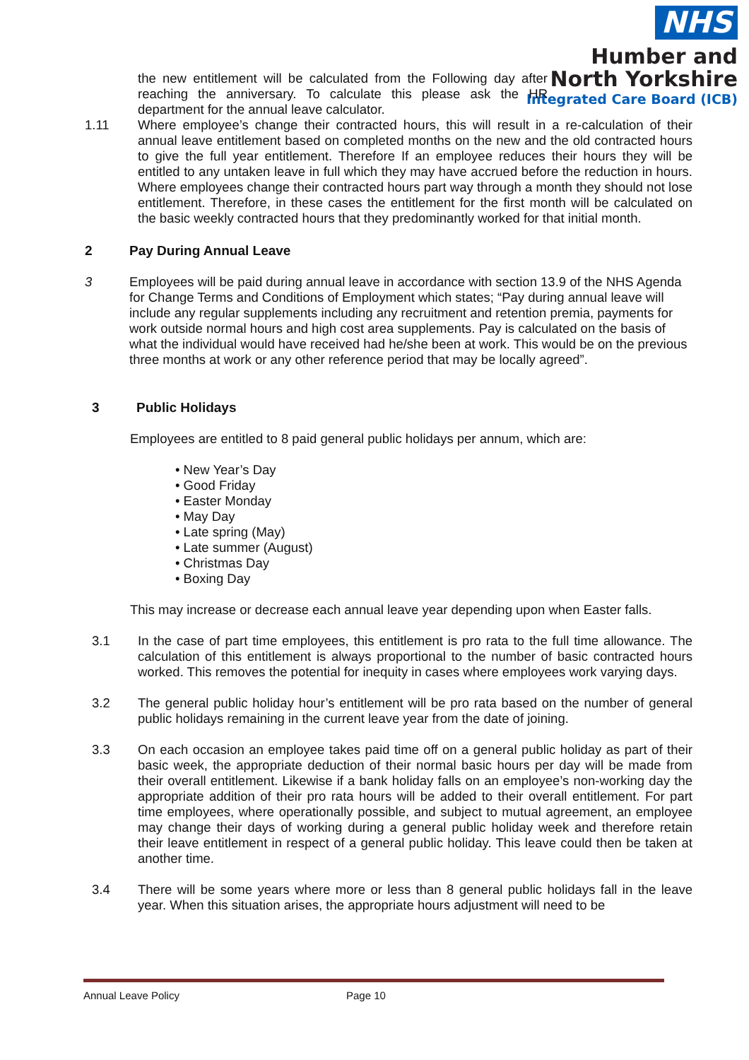NHS
Humber and
North Yorkshire
Integrated Care Board (ICB)
the new entitlement will be calculated from the Following day after reaching the anniversary. To calculate this please ask the HR department for the annual leave calculator.
1.11 Where employee’s change their contracted hours, this will result in a re-calculation of their annual leave entitlement based on completed months on the new and the old contracted hours to give the full year entitlement. Therefore If an employee reduces their hours they will be entitled to any untaken leave in full which they may have accrued before the reduction in hours. Where employees change their contracted hours part way through a month they should not lose entitlement. Therefore, in these cases the entitlement for the first month will be calculated on the basic weekly contracted hours that they predominantly worked for that initial month.
2 Pay During Annual Leave
3 Employees will be paid during annual leave in accordance with section 13.9 of the NHS Agenda for Change Terms and Conditions of Employment which states; “Pay during annual leave will include any regular supplements including any recruitment and retention premia, payments for work outside normal hours and high cost area supplements. Pay is calculated on the basis of what the individual would have received had he/she been at work. This would be on the previous three months at work or any other reference period that may be locally agreed”.
3 Public Holidays
Employees are entitled to 8 paid general public holidays per annum, which are:
• New Year’s Day
• Good Friday
• Easter Monday
• May Day
• Late spring (May)
• Late summer (August)
• Christmas Day
• Boxing Day
This may increase or decrease each annual leave year depending upon when Easter falls.
3.1 In the case of part time employees, this entitlement is pro rata to the full time allowance. The calculation of this entitlement is always proportional to the number of basic contracted hours worked. This removes the potential for inequity in cases where employees work varying days.
3.2 The general public holiday hour’s entitlement will be pro rata based on the number of general public holidays remaining in the current leave year from the date of joining.
3.3 On each occasion an employee takes paid time off on a general public holiday as part of their basic week, the appropriate deduction of their normal basic hours per day will be made from their overall entitlement. Likewise if a bank holiday falls on an employee’s non-working day the appropriate addition of their pro rata hours will be added to their overall entitlement. For part time employees, where operationally possible, and subject to mutual agreement, an employee may change their days of working during a general public holiday week and therefore retain their leave entitlement in respect of a general public holiday. This leave could then be taken at another time.
3.4 There will be some years where more or less than 8 general public holidays fall in the leave year. When this situation arises, the appropriate hours adjustment will need to be
Annual Leave Policy Page 10